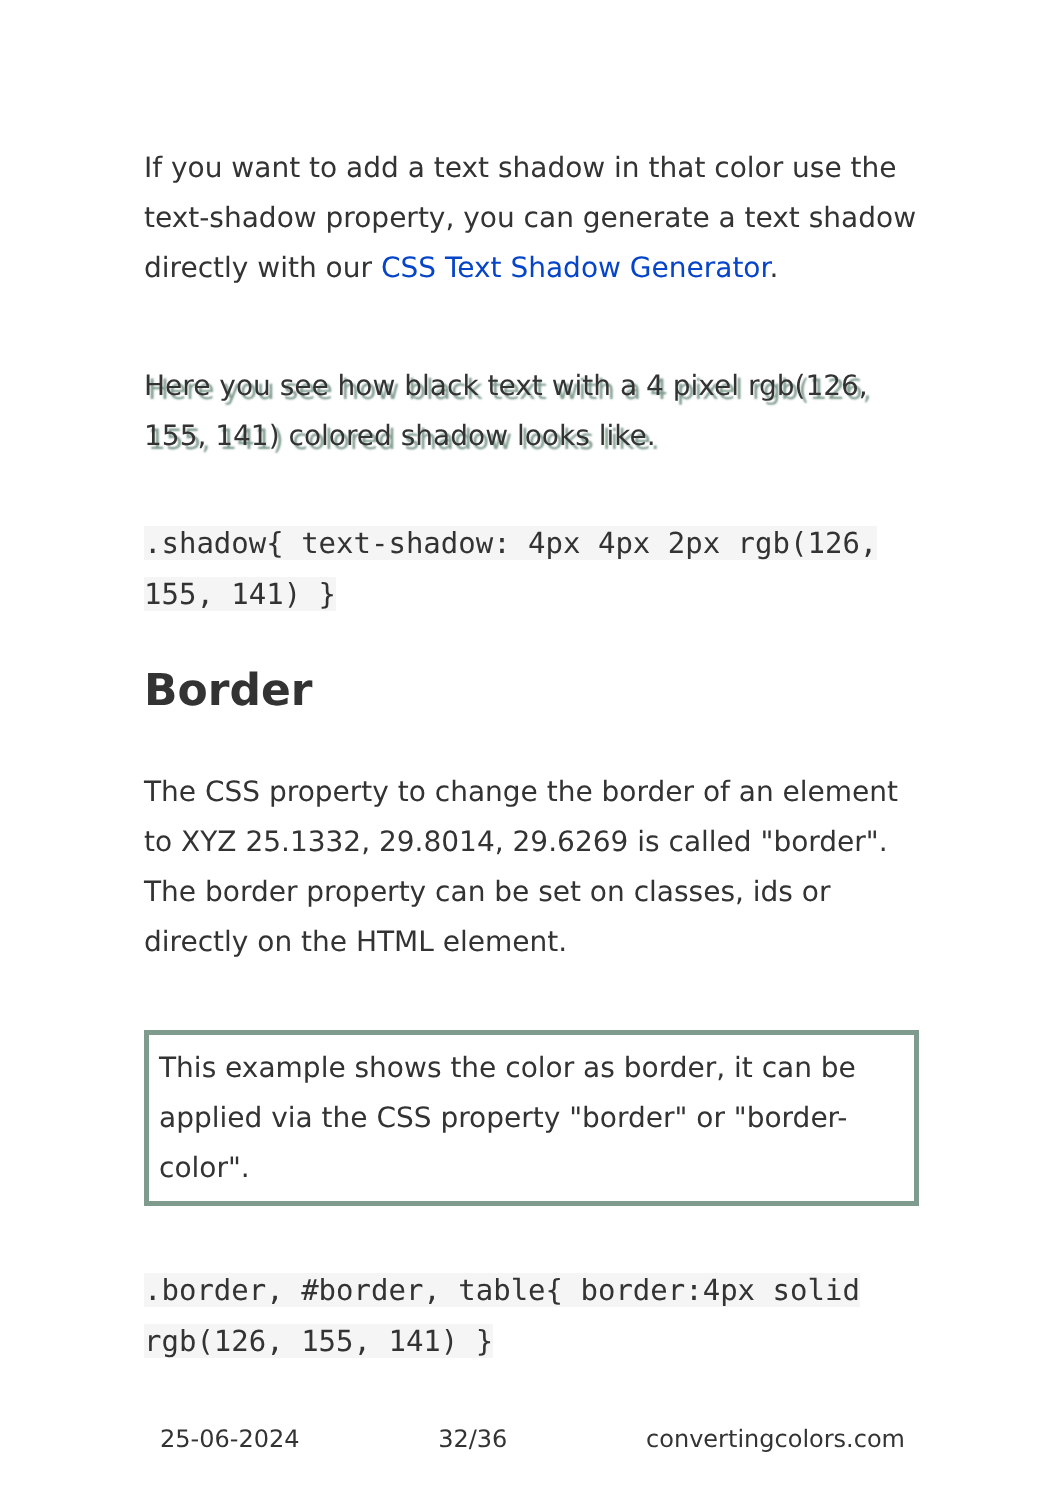If you want to add a text shadow in that color use the text-shadow property, you can generate a text shadow directly with our CSS Text Shadow Generator.
Here you see how black text with a 4 pixel rgb(126, 155, 141) colored shadow looks like.
.shadow{ text-shadow: 4px 4px 2px rgb(126, 155, 141) }
Border
The CSS property to change the border of an element to XYZ 25.1332, 29.8014, 29.6269 is called "border". The border property can be set on classes, ids or directly on the HTML element.
This example shows the color as border, it can be applied via the CSS property "border" or "border-color".
.border, #border, table{ border:4px solid rgb(126, 155, 141) }
25-06-2024 32/36 convertingcolors.com